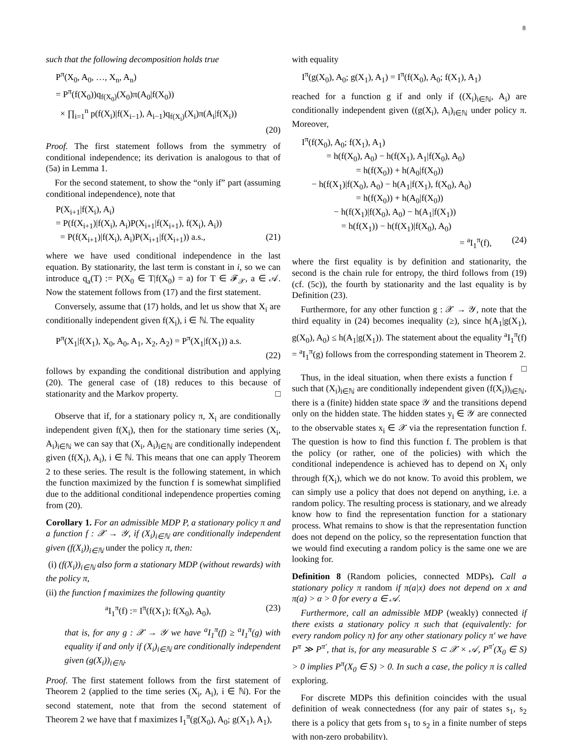8
such that the following decomposition holds true
P<sup>π</sup>(X<sub>0</sub>, A<sub>0</sub>, …, X<sub>n</sub>, A<sub>n</sub>)
= P<sup>π</sup>(f(X<sub>0</sub>))q<sub>f(X<sub>0</sub>)</sub>(X<sub>0</sub>)π(A<sub>0</sub>|f(X<sub>0</sub>))
× ∏<sub>i=1</sub><sup>n</sup> p(f(X<sub>i</sub>)|f(X<sub>i−1</sub>), A<sub>i−1</sub>)q<sub>f(X<sub>i</sub>)</sub>(X<sub>i</sub>)π(A<sub>i</sub>|f(X<sub>i</sub>))
(20)
Proof. The first statement follows from the symmetry of conditional independence; its derivation is analogous to that of (5a) in Lemma 1.
For the second statement, to show the “only if” part (assuming conditional independence), note that
P(X<sub>i+1</sub>|f(X<sub>i</sub>), A<sub>i</sub>)
= P(f(X<sub>i+1</sub>)|f(X<sub>i</sub>), A<sub>i</sub>)P(X<sub>i+1</sub>|f(X<sub>i+1</sub>), f(X<sub>i</sub>), A<sub>i</sub>))
= P(f(X<sub>i+1</sub>)|f(X<sub>i</sub>), A<sub>i</sub>)P(X<sub>i+1</sub>|f(X<sub>i+1</sub>)) a.s., (21)
where we have used conditional independence in the last equation. By stationarity, the last term is constant in i, so we can introduce q<sub>a</sub>(T) := P(X<sub>0</sub> ∈ T|f(X<sub>0</sub>) = a) for T ∈ 𝓕<sub>𝒳</sub>, a ∈ 𝒜. Now the statement follows from (17) and the first statement.
Conversely, assume that (17) holds, and let us show that X<sub>i</sub> are conditionally independent given f(X<sub>i</sub>), i ∈ ℕ. The equality
P<sup>π</sup>(X<sub>1</sub>|f(X<sub>1</sub>), X<sub>0</sub>, A<sub>0</sub>, A<sub>1</sub>, X<sub>2</sub>, A<sub>2</sub>) = P<sup>π</sup>(X<sub>1</sub>|f(X<sub>1</sub>)) a.s.
(22)
follows by expanding the conditional distribution and applying (20). The general case of (18) reduces to this because of stationarity and the Markov property. □
Observe that if, for a stationary policy π, X<sub>i</sub> are conditionally independent given f(X<sub>i</sub>), then for the stationary time series (X<sub>i</sub>, A<sub>i</sub>)<sub>i∈ℕ</sub> we can say that (X<sub>i</sub>, A<sub>i</sub>)<sub>i∈ℕ</sub> are conditionally independent given (f(X<sub>i</sub>), A<sub>i</sub>), i ∈ ℕ. This means that one can apply Theorem 2 to these series. The result is the following statement, in which the function maximized by the function f is somewhat simplified due to the additional conditional independence properties coming from (20).
Corollary 1. For an admissible MDP P, a stationary policy π and a function f : 𝒳 → 𝒴, if (X<sub>i</sub>)<sub>i∈ℕ</sub> are conditionally independent given (f(X<sub>i</sub>))<sub>i∈ℕ</sub> under the policy π, then:
(i) (f(X<sub>i</sub>))<sub>i∈ℕ</sub> also form a stationary MDP (without rewards) with the policy π,
(ii) the function f maximizes the following quantity
<sup>a</sup> I<sub>1</sub><sup>π</sup>(f) := I<sup>π</sup>(f(X<sub>1</sub>); f(X<sub>0</sub>), A<sub>0</sub>), (23)
that is, for any g : 𝒳 → 𝒴 we have <sup>a</sup>I<sub>1</sub><sup>π</sup>(f) ≥ <sup>a</sup>I<sub>1</sub><sup>π</sup>(g) with equality if and only if (X<sub>i</sub>)<sub>i∈ℕ</sub> are conditionally independent given (g(X<sub>i</sub>))<sub>i∈ℕ</sub>.
Proof. The first statement follows from the first statement of Theorem 2 (applied to the time series (X<sub>i</sub>, A<sub>i</sub>), i ∈ ℕ). For the second statement, note that from the second statement of Theorem 2 we have that f maximizes I<sub>1</sub><sup>π</sup>(g(X<sub>0</sub>), A<sub>0</sub>; g(X<sub>1</sub>), A<sub>1</sub>),
with equality
I<sup>π</sup>(g(X<sub>0</sub>), A<sub>0</sub>; g(X<sub>1</sub>), A<sub>1</sub>) = I<sup>π</sup>(f(X<sub>0</sub>), A<sub>0</sub>; f(X<sub>1</sub>), A<sub>1</sub>)
reached for a function g if and only if ((X<sub>i</sub>)<sub>i∈ℕ</sub>, A<sub>i</sub>) are conditionally independent given ((g(X<sub>i</sub>), A<sub>i</sub>)<sub>i∈ℕ</sub> under policy π. Moreover,
I<sup>π</sup>(f(X<sub>0</sub>), A<sub>0</sub>; f(X<sub>1</sub>), A<sub>1</sub>)
= h(f(X<sub>0</sub>), A<sub>0</sub>) − h(f(X<sub>1</sub>), A<sub>1</sub>|f(X<sub>0</sub>), A<sub>0</sub>)
= h(f(X<sub>0</sub>)) + h(A<sub>0</sub>|f(X<sub>0</sub>))
− h(f(X<sub>1</sub>)|f(X<sub>0</sub>), A<sub>0</sub>) − h(A<sub>1</sub>|f(X<sub>1</sub>), f(X<sub>0</sub>), A<sub>0</sub>)
= h(f(X<sub>0</sub>)) + h(A<sub>0</sub>|f(X<sub>0</sub>))
− h(f(X<sub>1</sub>)|f(X<sub>0</sub>), A<sub>0</sub>) − h(A<sub>1</sub>|f(X<sub>1</sub>))
= h(f(X<sub>1</sub>)) − h(f(X<sub>1</sub>)|f(X<sub>0</sub>), A<sub>0</sub>)
= <sup>a</sup>I<sub>1</sub><sup>π</sup>(f), (24)
where the first equality is by definition and stationarity, the second is the chain rule for entropy, the third follows from (19) (cf. (5c)), the fourth by stationarity and the last equality is by Definition (23).
Furthermore, for any other function g : 𝒳 → 𝒴, note that the third equality in (24) becomes inequality (≥), since h(A<sub>1</sub>|g(X<sub>1</sub>), g(X<sub>0</sub>), A<sub>0</sub>) ≤ h(A<sub>1</sub>|g(X<sub>1</sub>)). The statement about the equality <sup>a</sup>I<sub>1</sub><sup>π</sup>(f) = <sup>a</sup>I<sub>1</sub><sup>π</sup>(g) follows from the corresponding statement in Theorem 2. □
Thus, in the ideal situation, when there exists a function f such that (X<sub>i</sub>)<sub>i∈ℕ</sub> are conditionally independent given (f(X<sub>i</sub>))<sub>i∈ℕ</sub>, there is a (finite) hidden state space 𝒴 and the transitions depend only on the hidden state. The hidden states y<sub>i</sub> ∈ 𝒴 are connected to the observable states x<sub>i</sub> ∈ 𝒳 via the representation function f. The question is how to find this function f. The problem is that the policy (or rather, one of the policies) with which the conditional independence is achieved has to depend on X<sub>i</sub> only through f(X<sub>i</sub>), which we do not know. To avoid this problem, we can simply use a policy that does not depend on anything, i.e. a random policy. The resulting process is stationary, and we already know how to find the representation function for a stationary process. What remains to show is that the representation function does not depend on the policy, so the representation function that we would find executing a random policy is the same one we are looking for.
Definition 8 (Random policies, connected MDPs). Call a stationary policy π random if π(a|x) does not depend on x and π(a) > α > 0 for every a ∈ 𝒜.
Furthermore, call an admissible MDP (weakly) connected if there exists a stationary policy π such that (equivalently: for every random policy π) for any other stationary policy π′ we have P<sup>π</sup> ≫ P<sup>π′</sup>, that is, for any measurable S ⊂ 𝒳 × 𝒜, P<sup>π′</sup>(X<sub>0</sub> ∈ S) > 0 implies P<sup>π</sup>(X<sub>0</sub> ∈ S) > 0. In such a case, the policy π is called exploring.
For discrete MDPs this definition coincides with the usual definition of weak connectedness (for any pair of states s<sub>1</sub>, s<sub>2</sub> there is a policy that gets from s<sub>1</sub> to s<sub>2</sub> in a finite number of steps with non-zero probability).